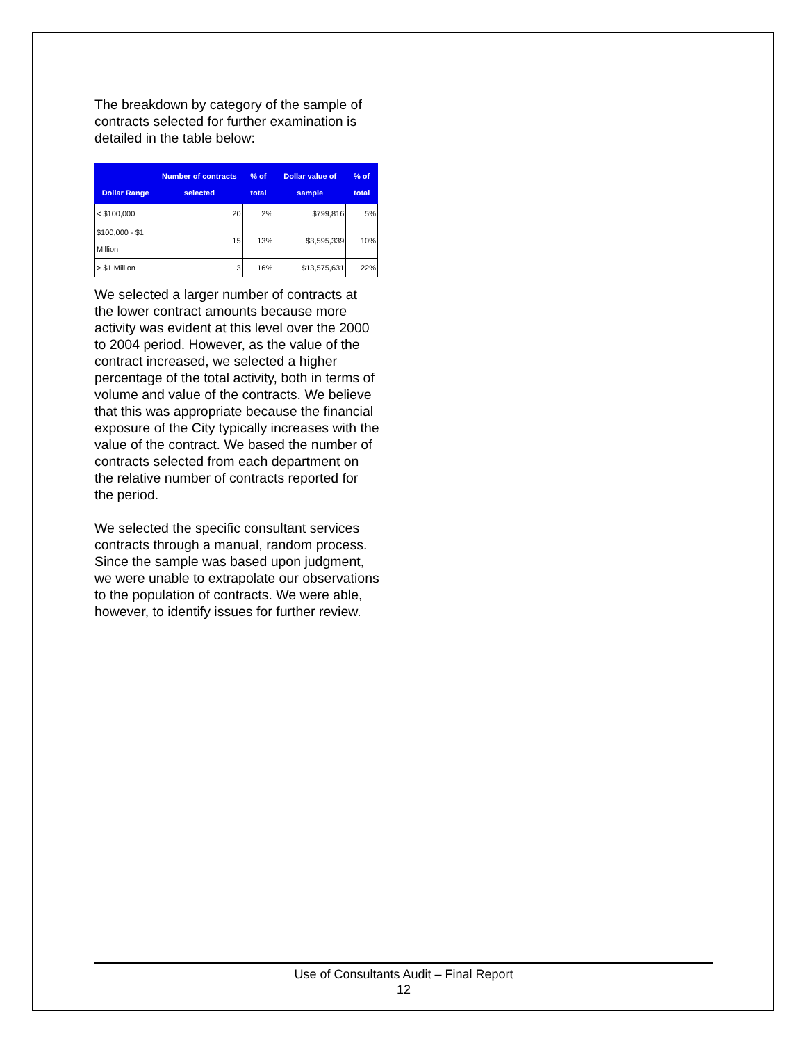The breakdown by category of the sample of contracts selected for further examination is detailed in the table below:
| Dollar Range | Number of contracts selected | % of total | Dollar value of sample | % of total |
| --- | --- | --- | --- | --- |
| < $100,000 | 20 | 2% | $799,816 | 5% |
| $100,000 - $1 Million | 15 | 13% | $3,595,339 | 10% |
| > $1 Million | 3 | 16% | $13,575,631 | 22% |
We selected a larger number of contracts at the lower contract amounts because more activity was evident at this level over the 2000 to 2004 period. However, as the value of the contract increased, we selected a higher percentage of the total activity, both in terms of volume and value of the contracts. We believe that this was appropriate because the financial exposure of the City typically increases with the value of the contract. We based the number of contracts selected from each department on the relative number of contracts reported for the period.
We selected the specific consultant services contracts through a manual, random process. Since the sample was based upon judgment, we were unable to extrapolate our observations to the population of contracts. We were able, however, to identify issues for further review.
Use of Consultants Audit – Final Report
12